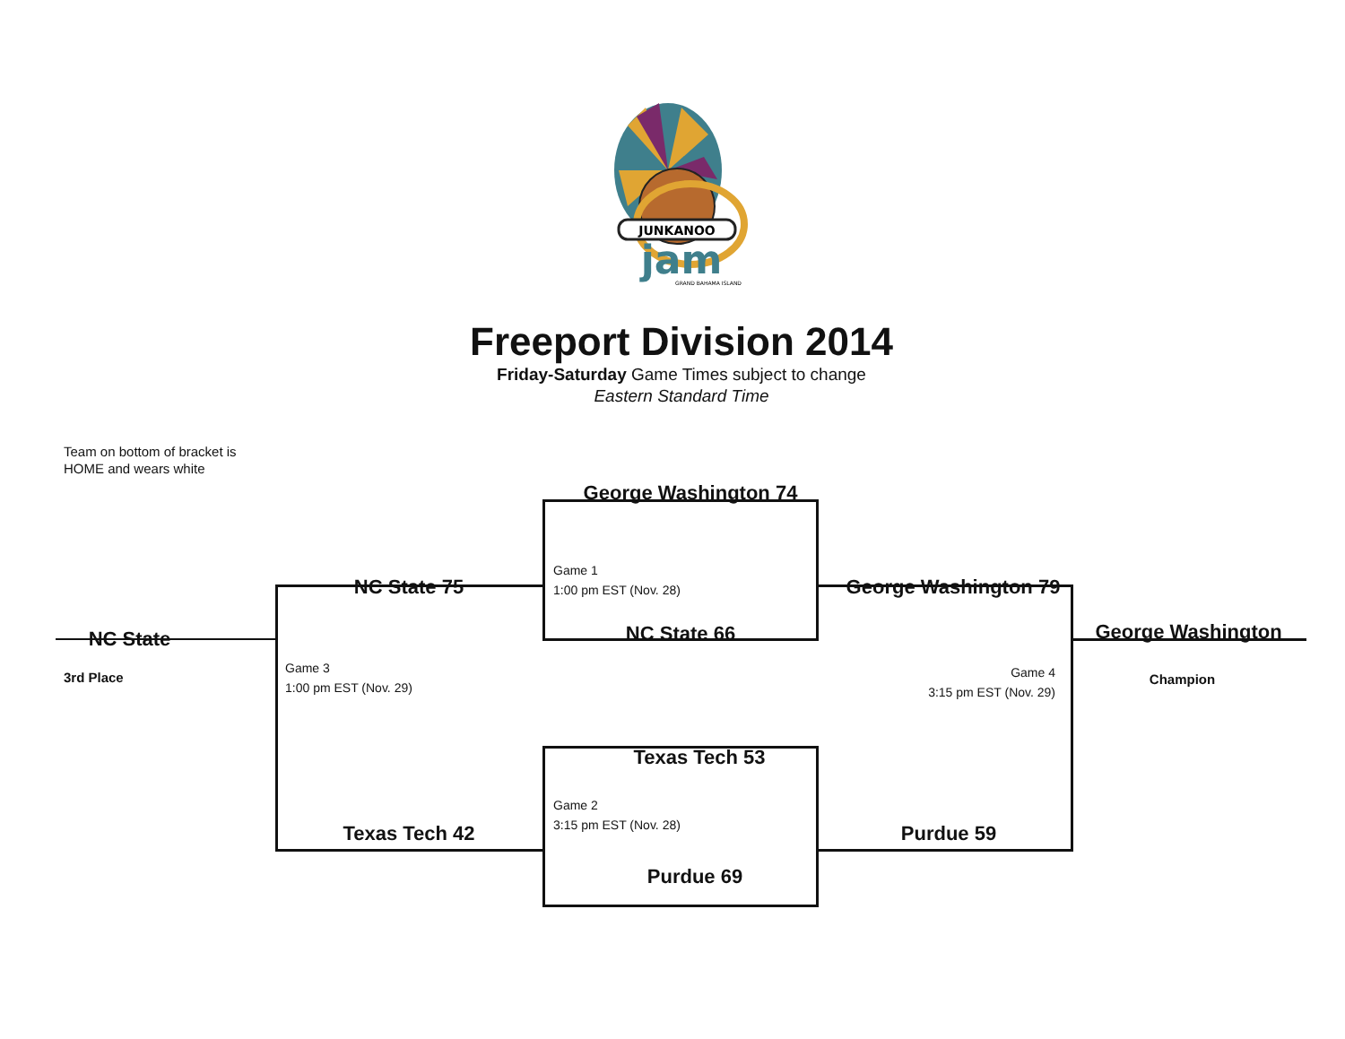JUNKANOO
jam
GRAND BAHAMA ISLAND
Freeport Division 2014
Friday-Saturday Game Times subject to change
Eastern Standard Time
Team on bottom of bracket is
HOME and wears white
George Washington 74
NC State 75
Game 1
1:00 pm EST (Nov. 28)
George Washington 79
NC State
NC State 66 George Washington
3rd Place
Game 3
1:00 pm EST (Nov. 29)
Game 4
3:15 pm EST (Nov. 29)
Champion
Texas Tech 53
Texas Tech 42
Game 2
3:15 pm EST (Nov. 28)
Purdue 59
Purdue 69